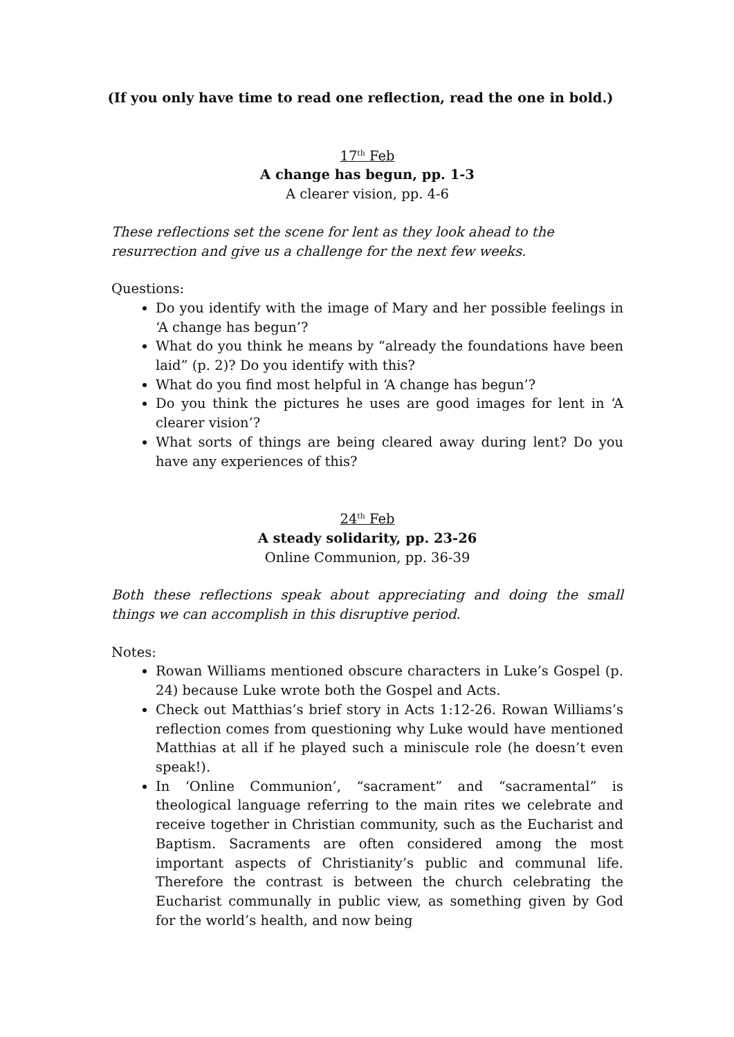(If you only have time to read one reflection, read the one in bold.)
17<sup>th</sup> Feb
A change has begun, pp. 1-3
A clearer vision, pp. 4-6
These reflections set the scene for lent as they look ahead to the resurrection and give us a challenge for the next few weeks.
Questions:
Do you identify with the image of Mary and her possible feelings in ‘A change has begun’?
What do you think he means by “already the foundations have been laid” (p. 2)? Do you identify with this?
What do you find most helpful in ‘A change has begun’?
Do you think the pictures he uses are good images for lent in ‘A clearer vision’?
What sorts of things are being cleared away during lent? Do you have any experiences of this?
24<sup>th</sup> Feb
A steady solidarity, pp. 23-26
Online Communion, pp. 36-39
Both these reflections speak about appreciating and doing the small things we can accomplish in this disruptive period.
Notes:
Rowan Williams mentioned obscure characters in Luke’s Gospel (p. 24) because Luke wrote both the Gospel and Acts.
Check out Matthias’s brief story in Acts 1:12-26. Rowan Williams’s reflection comes from questioning why Luke would have mentioned Matthias at all if he played such a miniscule role (he doesn’t even speak!).
In ‘Online Communion’, “sacrament” and “sacramental” is theological language referring to the main rites we celebrate and receive together in Christian community, such as the Eucharist and Baptism. Sacraments are often considered among the most important aspects of Christianity’s public and communal life. Therefore the contrast is between the church celebrating the Eucharist communally in public view, as something given by God for the world’s health, and now being